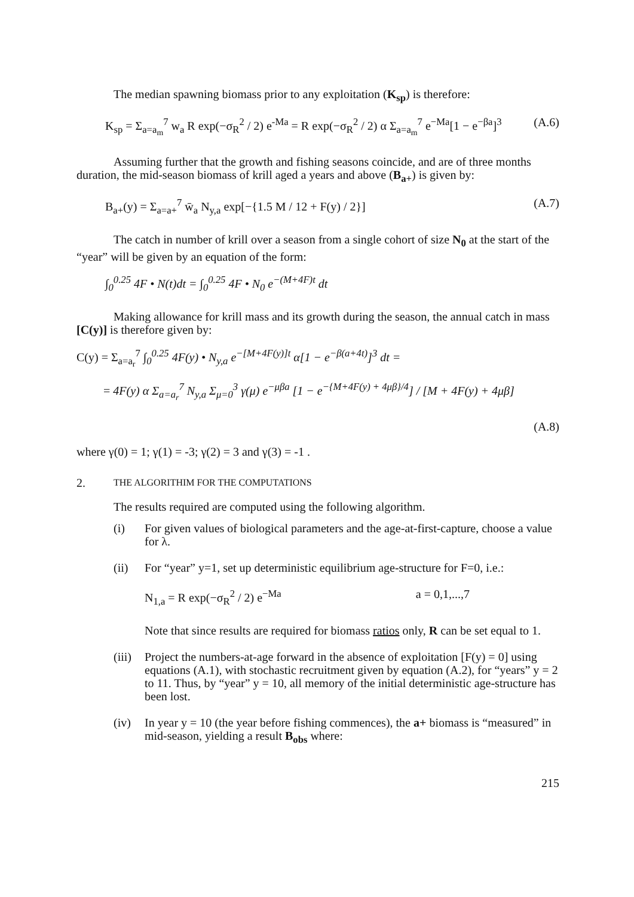The median spawning biomass prior to any exploitation (K<sub>sp</sub>) is therefore:
K<sub>sp</sub> = Σ<sub>a=a<sub>m</sub></sub><sup>7</sup> w<sub>a</sub> R exp(−σ<sub>R</sub><sup>2</sup> / 2) e<sup>-Ma</sup> = R exp(−σ<sub>R</sub><sup>2</sup> / 2) α Σ<sub>a=a<sub>m</sub></sub><sup>7</sup> e<sup>−Ma</sup>[1 − e<sup>−βa</sup>]<sup>3</sup> (A.6)
Assuming further that the growth and fishing seasons coincide, and are of three months duration, the mid-season biomass of krill aged a years and above (B<sub>a+</sub>) is given by:
B<sub>a+</sub>(y) = Σ<sub>a=a+</sub><sup>7</sup> w̄<sub>a</sub> N<sub>y,a</sub> exp[−{1.5 M / 12 + F(y) / 2}] (A.7)
The catch in number of krill over a season from a single cohort of size N<sub>0</sub> at the start of the “year” will be given by an equation of the form:
∫<sub>0</sub><sup>0.25</sup> 4F • N(t)dt = ∫<sub>0</sub><sup>0.25</sup> 4F • N<sub>0</sub> e<sup>−(M+4F)t</sup> dt
Making allowance for krill mass and its growth during the season, the annual catch in mass [C(y)] is therefore given by:
C(y) = Σ<sub>a=a<sub>r</sub></sub><sup>7</sup> ∫<sub>0</sub><sup>0.25</sup> 4F(y) • N<sub>y,a</sub> e<sup>−[M+4F(y)]t</sup> α[1 − e<sup>−β(a+4t)</sup>]<sup>3</sup> dt =
= 4F(y) α Σ<sub>a=a<sub>r</sub></sub><sup>7</sup> N<sub>y,a</sub> Σ<sub>μ=0</sub><sup>3</sup> γ(μ) e<sup>−μβa</sup> [1 − e<sup>−{M+4F(y) + 4μβ}/4</sup>] / [M + 4F(y) + 4μβ]
(A.8)
where γ(0) = 1; γ(1) = -3; γ(2) = 3 and γ(3) = -1 .
2. THE ALGORITHIM FOR THE COMPUTATIONS
The results required are computed using the following algorithm.
(i) For given values of biological parameters and the age-at-first-capture, choose a value for λ.
(ii) For “year” y=1, set up deterministic equilibrium age-structure for F=0, i.e.:
N<sub>1,a</sub> = R exp(−σ<sub>R</sub><sup>2</sup> / 2) e<sup>−Ma</sup> a = 0,1,...,7
Note that since results are required for biomass ratios only, R can be set equal to 1.
(iii) Project the numbers-at-age forward in the absence of exploitation [F(y) = 0] using equations (A.1), with stochastic recruitment given by equation (A.2), for “years” y = 2 to 11. Thus, by “year” y = 10, all memory of the initial deterministic age-structure has been lost.
(iv) In year y = 10 (the year before fishing commences), the a+ biomass is “measured” in mid-season, yielding a result B<sub>obs</sub> where:
215